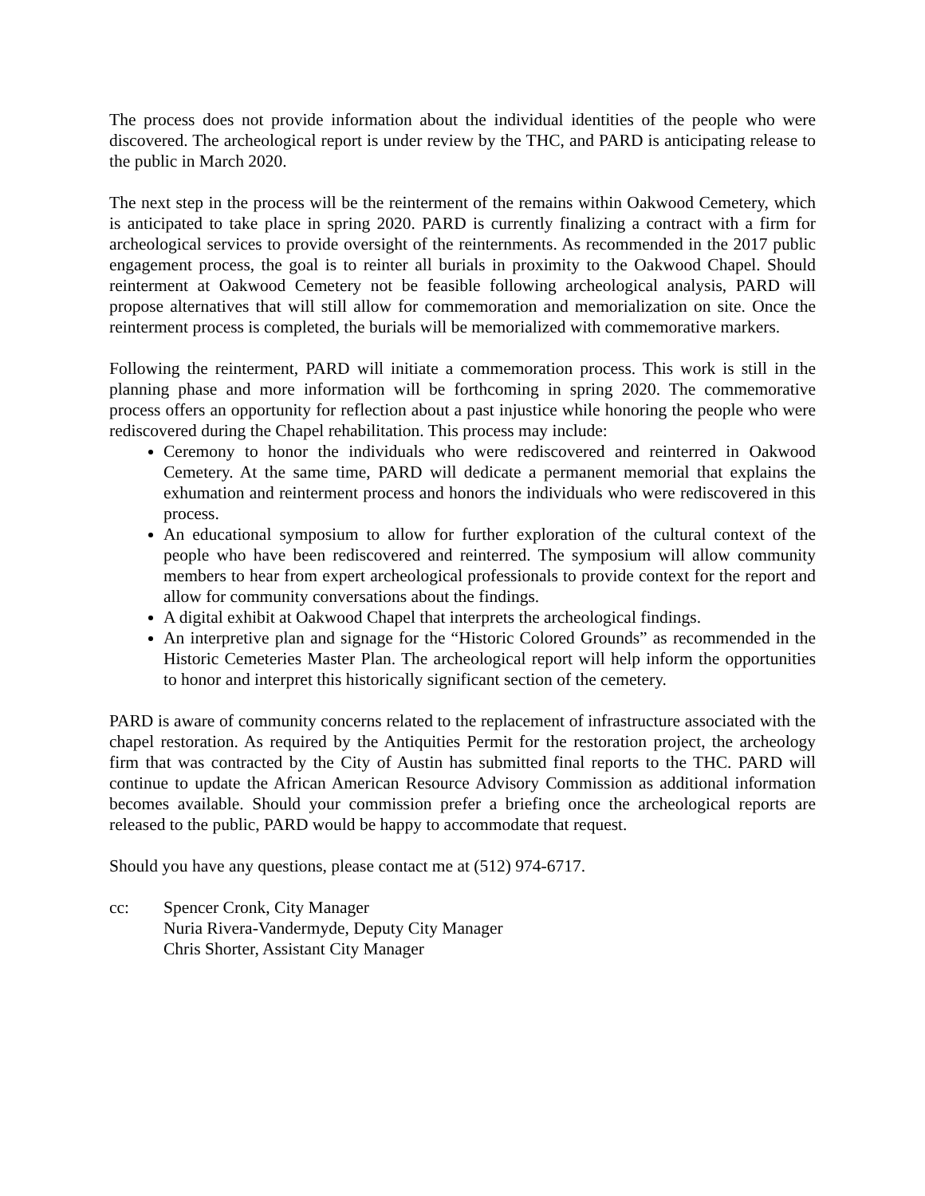The process does not provide information about the individual identities of the people who were discovered. The archeological report is under review by the THC, and PARD is anticipating release to the public in March 2020.
The next step in the process will be the reinterment of the remains within Oakwood Cemetery, which is anticipated to take place in spring 2020. PARD is currently finalizing a contract with a firm for archeological services to provide oversight of the reinternments. As recommended in the 2017 public engagement process, the goal is to reinter all burials in proximity to the Oakwood Chapel. Should reinterment at Oakwood Cemetery not be feasible following archeological analysis, PARD will propose alternatives that will still allow for commemoration and memorialization on site. Once the reinterment process is completed, the burials will be memorialized with commemorative markers.
Following the reinterment, PARD will initiate a commemoration process. This work is still in the planning phase and more information will be forthcoming in spring 2020. The commemorative process offers an opportunity for reflection about a past injustice while honoring the people who were rediscovered during the Chapel rehabilitation. This process may include:
Ceremony to honor the individuals who were rediscovered and reinterred in Oakwood Cemetery. At the same time, PARD will dedicate a permanent memorial that explains the exhumation and reinterment process and honors the individuals who were rediscovered in this process.
An educational symposium to allow for further exploration of the cultural context of the people who have been rediscovered and reinterred. The symposium will allow community members to hear from expert archeological professionals to provide context for the report and allow for community conversations about the findings.
A digital exhibit at Oakwood Chapel that interprets the archeological findings.
An interpretive plan and signage for the “Historic Colored Grounds” as recommended in the Historic Cemeteries Master Plan. The archeological report will help inform the opportunities to honor and interpret this historically significant section of the cemetery.
PARD is aware of community concerns related to the replacement of infrastructure associated with the chapel restoration. As required by the Antiquities Permit for the restoration project, the archeology firm that was contracted by the City of Austin has submitted final reports to the THC. PARD will continue to update the African American Resource Advisory Commission as additional information becomes available. Should your commission prefer a briefing once the archeological reports are released to the public, PARD would be happy to accommodate that request.
Should you have any questions, please contact me at (512) 974-6717.
cc: Spencer Cronk, City Manager
Nuria Rivera-Vandermyde, Deputy City Manager
Chris Shorter, Assistant City Manager